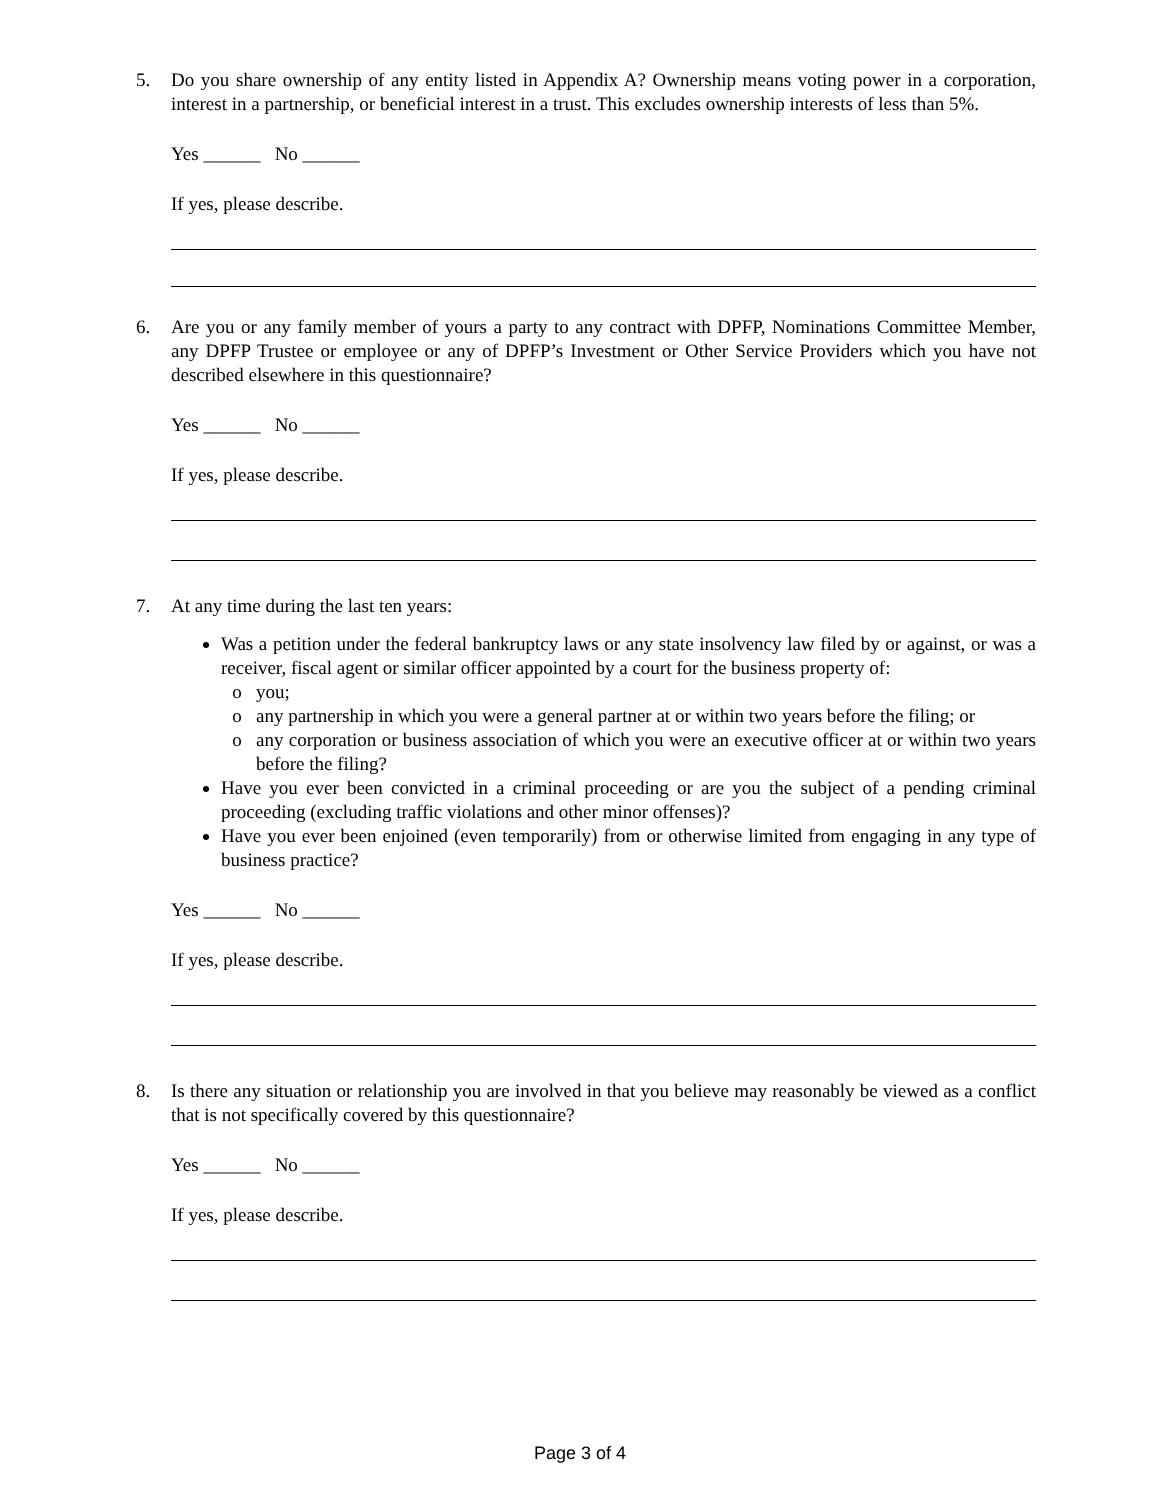5. Do you share ownership of any entity listed in Appendix A? Ownership means voting power in a corporation, interest in a partnership, or beneficial interest in a trust. This excludes ownership interests of less than 5%.
Yes ______ No ______
If yes, please describe.
6. Are you or any family member of yours a party to any contract with DPFP, Nominations Committee Member, any DPFP Trustee or employee or any of DPFP’s Investment or Other Service Providers which you have not described elsewhere in this questionnaire?
Yes ______ No ______
If yes, please describe.
7. At any time during the last ten years:
Was a petition under the federal bankruptcy laws or any state insolvency law filed by or against, or was a receiver, fiscal agent or similar officer appointed by a court for the business property of:
you;
any partnership in which you were a general partner at or within two years before the filing; or
any corporation or business association of which you were an executive officer at or within two years before the filing?
Have you ever been convicted in a criminal proceeding or are you the subject of a pending criminal proceeding (excluding traffic violations and other minor offenses)?
Have you ever been enjoined (even temporarily) from or otherwise limited from engaging in any type of business practice?
Yes ______ No ______
If yes, please describe.
8. Is there any situation or relationship you are involved in that you believe may reasonably be viewed as a conflict that is not specifically covered by this questionnaire?
Yes ______ No ______
If yes, please describe.
Page 3 of 4